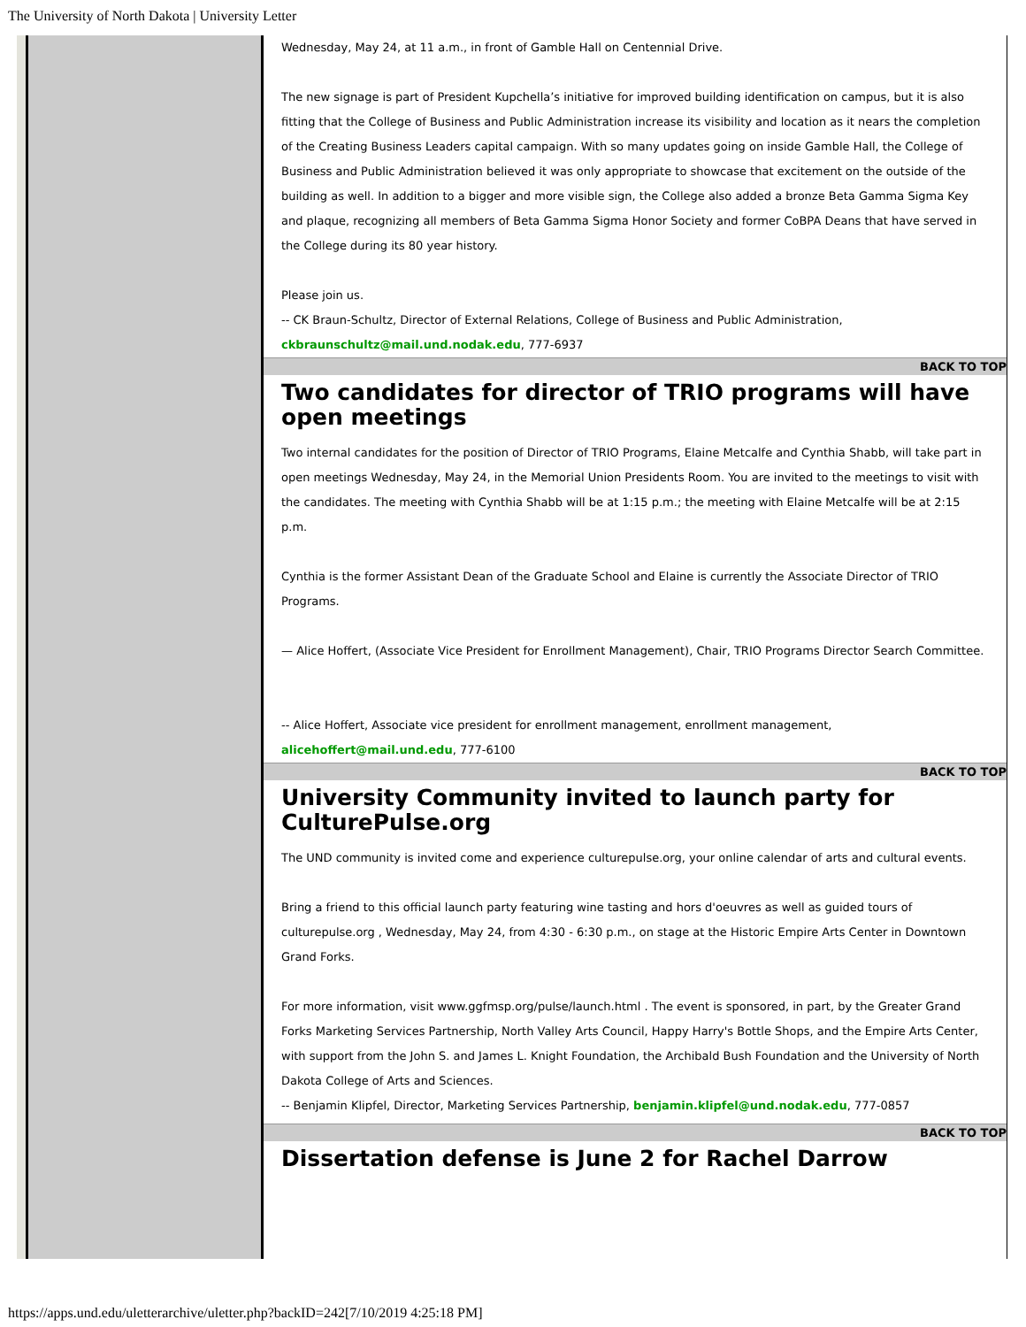The University of North Dakota | University Letter
Wednesday, May 24, at 11 a.m., in front of Gamble Hall on Centennial Drive.
The new signage is part of President Kupchella’s initiative for improved building identification on campus, but it is also fitting that the College of Business and Public Administration increase its visibility and location as it nears the completion of the Creating Business Leaders capital campaign. With so many updates going on inside Gamble Hall, the College of Business and Public Administration believed it was only appropriate to showcase that excitement on the outside of the building as well. In addition to a bigger and more visible sign, the College also added a bronze Beta Gamma Sigma Key and plaque, recognizing all members of Beta Gamma Sigma Honor Society and former CoBPA Deans that have served in the College during its 80 year history.
Please join us.
-- CK Braun-Schultz, Director of External Relations, College of Business and Public Administration, ckbraunschultz@mail.und.nodak.edu, 777-6937
BACK TO TOP
Two candidates for director of TRIO programs will have open meetings
Two internal candidates for the position of Director of TRIO Programs, Elaine Metcalfe and Cynthia Shabb, will take part in open meetings Wednesday, May 24, in the Memorial Union Presidents Room. You are invited to the meetings to visit with the candidates. The meeting with Cynthia Shabb will be at 1:15 p.m.; the meeting with Elaine Metcalfe will be at 2:15 p.m.
Cynthia is the former Assistant Dean of the Graduate School and Elaine is currently the Associate Director of TRIO Programs.
— Alice Hoffert, (Associate Vice President for Enrollment Management), Chair, TRIO Programs Director Search Committee.
-- Alice Hoffert, Associate vice president for enrollment management, enrollment management, alicehoffert@mail.und.edu, 777-6100
BACK TO TOP
University Community invited to launch party for CulturePulse.org
The UND community is invited come and experience culturepulse.org, your online calendar of arts and cultural events.
Bring a friend to this official launch party featuring wine tasting and hors d'oeuvres as well as guided tours of culturepulse.org , Wednesday, May 24, from 4:30 - 6:30 p.m., on stage at the Historic Empire Arts Center in Downtown Grand Forks.
For more information, visit www.ggfmsp.org/pulse/launch.html . The event is sponsored, in part, by the Greater Grand Forks Marketing Services Partnership, North Valley Arts Council, Happy Harry's Bottle Shops, and the Empire Arts Center, with support from the John S. and James L. Knight Foundation, the Archibald Bush Foundation and the University of North Dakota College of Arts and Sciences.
-- Benjamin Klipfel, Director, Marketing Services Partnership, benjamin.klipfel@und.nodak.edu, 777-0857
BACK TO TOP
Dissertation defense is June 2 for Rachel Darrow
https://apps.und.edu/uletterarchive/uletter.php?backID=242[7/10/2019 4:25:18 PM]